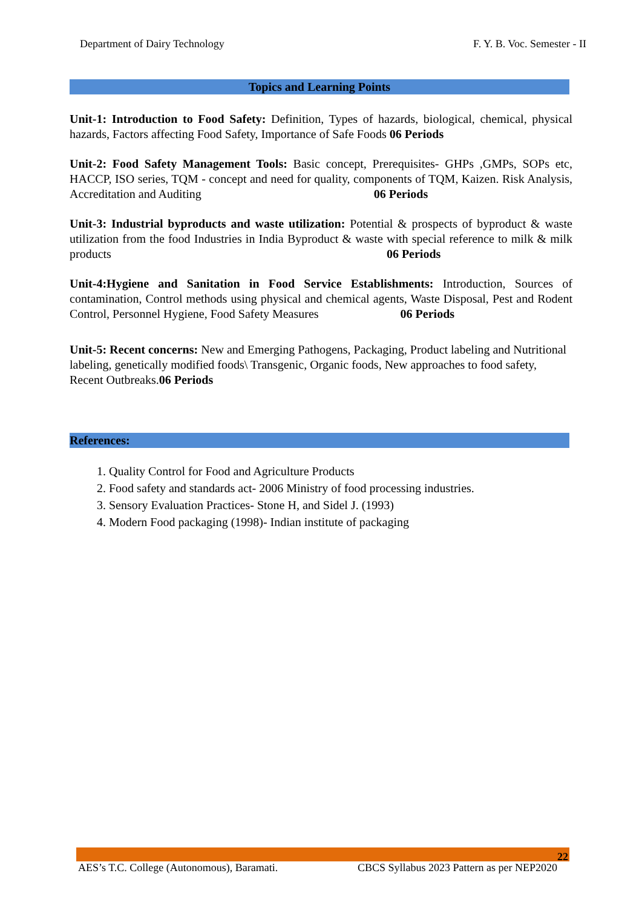Department of Dairy Technology F. Y. B. Voc. Semester - II
Topics and Learning Points
Unit-1: Introduction to Food Safety: Definition, Types of hazards, biological, chemical, physical hazards, Factors affecting Food Safety, Importance of Safe Foods 06 Periods
Unit-2: Food Safety Management Tools: Basic concept, Prerequisites- GHPs ,GMPs, SOPs etc, HACCP, ISO series, TQM - concept and need for quality, components of TQM, Kaizen. Risk Analysis, Accreditation and Auditing 06 Periods
Unit-3: Industrial byproducts and waste utilization: Potential & prospects of byproduct & waste utilization from the food Industries in India Byproduct & waste with special reference to milk & milk products 06 Periods
Unit-4:Hygiene and Sanitation in Food Service Establishments: Introduction, Sources of contamination, Control methods using physical and chemical agents, Waste Disposal, Pest and Rodent Control, Personnel Hygiene, Food Safety Measures 06 Periods
Unit-5: Recent concerns: New and Emerging Pathogens, Packaging, Product labeling and Nutritional labeling, genetically modified foods\ Transgenic, Organic foods, New approaches to food safety, Recent Outbreaks.06 Periods
References:
1. Quality Control for Food and Agriculture Products
2. Food safety and standards act- 2006 Ministry of food processing industries.
3. Sensory Evaluation Practices- Stone H, and Sidel J. (1993)
4. Modern Food packaging (1998)- Indian institute of packaging
22
AES’s T.C. College (Autonomous), Baramati. CBCS Syllabus 2023 Pattern as per NEP2020